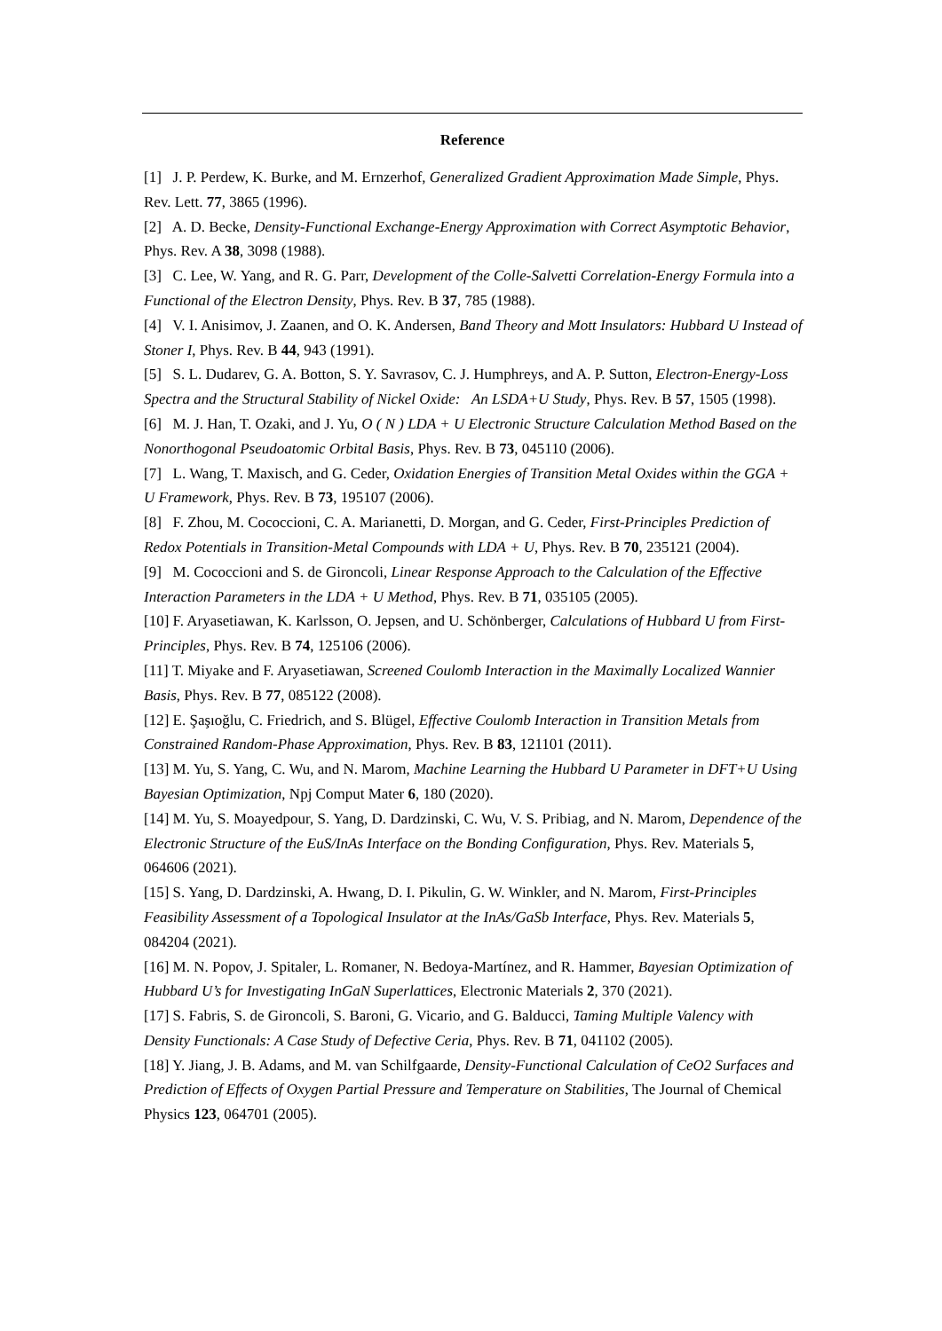Reference
[1] J. P. Perdew, K. Burke, and M. Ernzerhof, Generalized Gradient Approximation Made Simple, Phys. Rev. Lett. 77, 3865 (1996).
[2] A. D. Becke, Density-Functional Exchange-Energy Approximation with Correct Asymptotic Behavior, Phys. Rev. A 38, 3098 (1988).
[3] C. Lee, W. Yang, and R. G. Parr, Development of the Colle-Salvetti Correlation-Energy Formula into a Functional of the Electron Density, Phys. Rev. B 37, 785 (1988).
[4] V. I. Anisimov, J. Zaanen, and O. K. Andersen, Band Theory and Mott Insulators: Hubbard U Instead of Stoner I, Phys. Rev. B 44, 943 (1991).
[5] S. L. Dudarev, G. A. Botton, S. Y. Savrasov, C. J. Humphreys, and A. P. Sutton, Electron-Energy-Loss Spectra and the Structural Stability of Nickel Oxide: An LSDA+U Study, Phys. Rev. B 57, 1505 (1998).
[6] M. J. Han, T. Ozaki, and J. Yu, O ( N ) LDA + U Electronic Structure Calculation Method Based on the Nonorthogonal Pseudoatomic Orbital Basis, Phys. Rev. B 73, 045110 (2006).
[7] L. Wang, T. Maxisch, and G. Ceder, Oxidation Energies of Transition Metal Oxides within the GGA + U Framework, Phys. Rev. B 73, 195107 (2006).
[8] F. Zhou, M. Cococcioni, C. A. Marianetti, D. Morgan, and G. Ceder, First-Principles Prediction of Redox Potentials in Transition-Metal Compounds with LDA + U, Phys. Rev. B 70, 235121 (2004).
[9] M. Cococcioni and S. de Gironcoli, Linear Response Approach to the Calculation of the Effective Interaction Parameters in the LDA + U Method, Phys. Rev. B 71, 035105 (2005).
[10] F. Aryasetiawan, K. Karlsson, O. Jepsen, and U. Schönberger, Calculations of Hubbard U from First-Principles, Phys. Rev. B 74, 125106 (2006).
[11] T. Miyake and F. Aryasetiawan, Screened Coulomb Interaction in the Maximally Localized Wannier Basis, Phys. Rev. B 77, 085122 (2008).
[12] E. Şaşıoğlu, C. Friedrich, and S. Blügel, Effective Coulomb Interaction in Transition Metals from Constrained Random-Phase Approximation, Phys. Rev. B 83, 121101 (2011).
[13] M. Yu, S. Yang, C. Wu, and N. Marom, Machine Learning the Hubbard U Parameter in DFT+U Using Bayesian Optimization, Npj Comput Mater 6, 180 (2020).
[14] M. Yu, S. Moayedpour, S. Yang, D. Dardzinski, C. Wu, V. S. Pribiag, and N. Marom, Dependence of the Electronic Structure of the EuS/InAs Interface on the Bonding Configuration, Phys. Rev. Materials 5, 064606 (2021).
[15] S. Yang, D. Dardzinski, A. Hwang, D. I. Pikulin, G. W. Winkler, and N. Marom, First-Principles Feasibility Assessment of a Topological Insulator at the InAs/GaSb Interface, Phys. Rev. Materials 5, 084204 (2021).
[16] M. N. Popov, J. Spitaler, L. Romaner, N. Bedoya-Martínez, and R. Hammer, Bayesian Optimization of Hubbard U’s for Investigating InGaN Superlattices, Electronic Materials 2, 370 (2021).
[17] S. Fabris, S. de Gironcoli, S. Baroni, G. Vicario, and G. Balducci, Taming Multiple Valency with Density Functionals: A Case Study of Defective Ceria, Phys. Rev. B 71, 041102 (2005).
[18] Y. Jiang, J. B. Adams, and M. van Schilfgaarde, Density-Functional Calculation of CeO2 Surfaces and Prediction of Effects of Oxygen Partial Pressure and Temperature on Stabilities, The Journal of Chemical Physics 123, 064701 (2005).